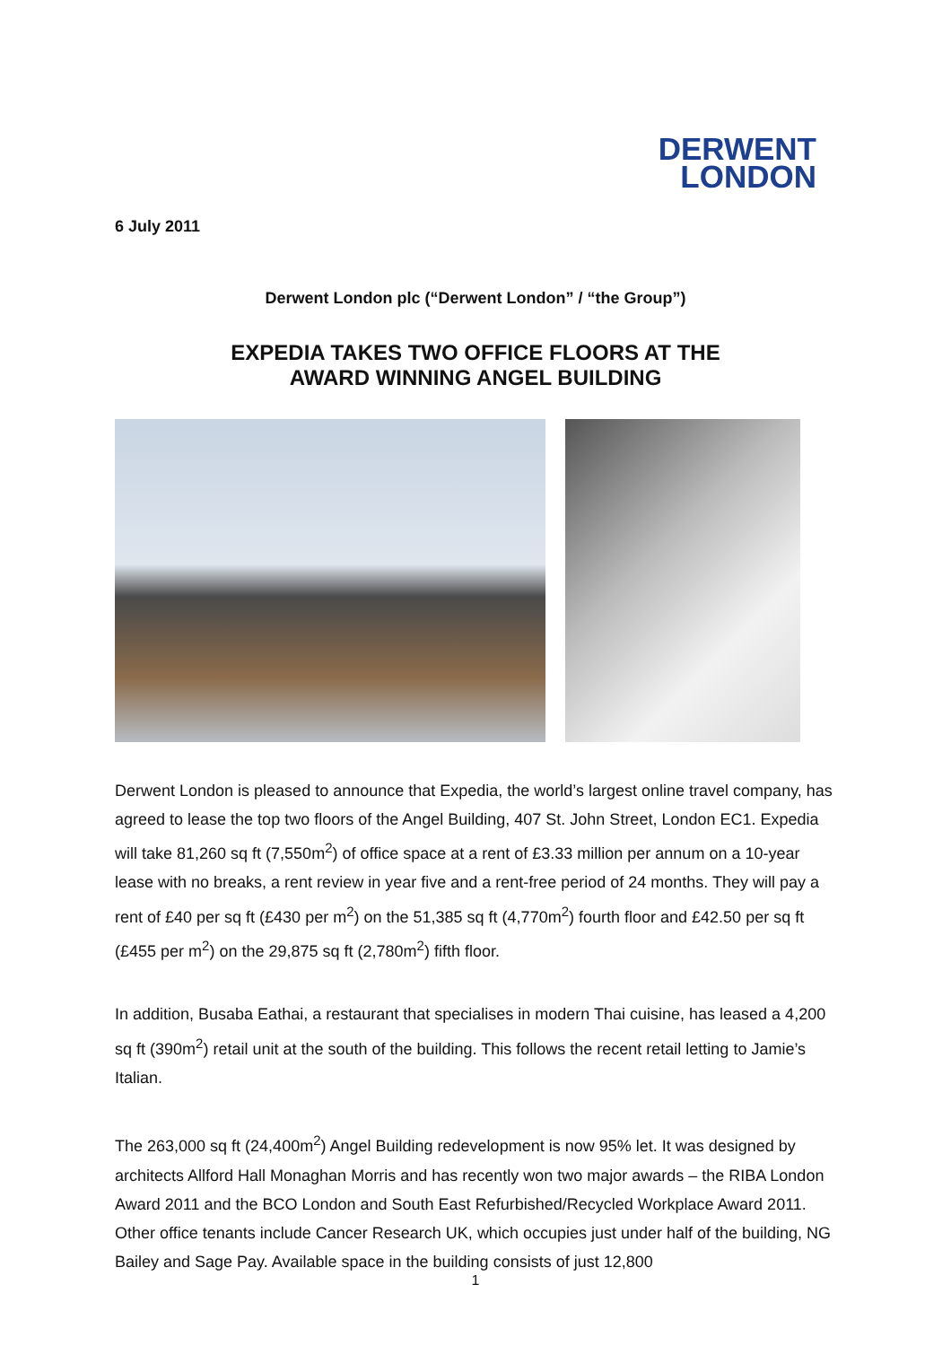DERWENT
LONDON
6 July 2011
Derwent London plc (“Derwent London” / “the Group”)
EXPEDIA TAKES TWO OFFICE FLOORS AT THE
AWARD WINNING ANGEL BUILDING
Derwent London is pleased to announce that Expedia, the world’s largest online travel company, has agreed to lease the top two floors of the Angel Building, 407 St. John Street, London EC1. Expedia will take 81,260 sq ft (7,550m<sup>2</sup>) of office space at a rent of £3.33 million per annum on a 10-year lease with no breaks, a rent review in year five and a rent-free period of 24 months. They will pay a rent of £40 per sq ft (£430 per m<sup>2</sup>) on the 51,385 sq ft (4,770m<sup>2</sup>) fourth floor and £42.50 per sq ft (£455 per m<sup>2</sup>) on the 29,875 sq ft (2,780m<sup>2</sup>) fifth floor.
In addition, Busaba Eathai, a restaurant that specialises in modern Thai cuisine, has leased a 4,200 sq ft (390m<sup>2</sup>) retail unit at the south of the building. This follows the recent retail letting to Jamie’s Italian.
The 263,000 sq ft (24,400m<sup>2</sup>) Angel Building redevelopment is now 95% let. It was designed by architects Allford Hall Monaghan Morris and has recently won two major awards – the RIBA London Award 2011 and the BCO London and South East Refurbished/Recycled Workplace Award 2011. Other office tenants include Cancer Research UK, which occupies just under half of the building, NG Bailey and Sage Pay. Available space in the building consists of just 12,800
1